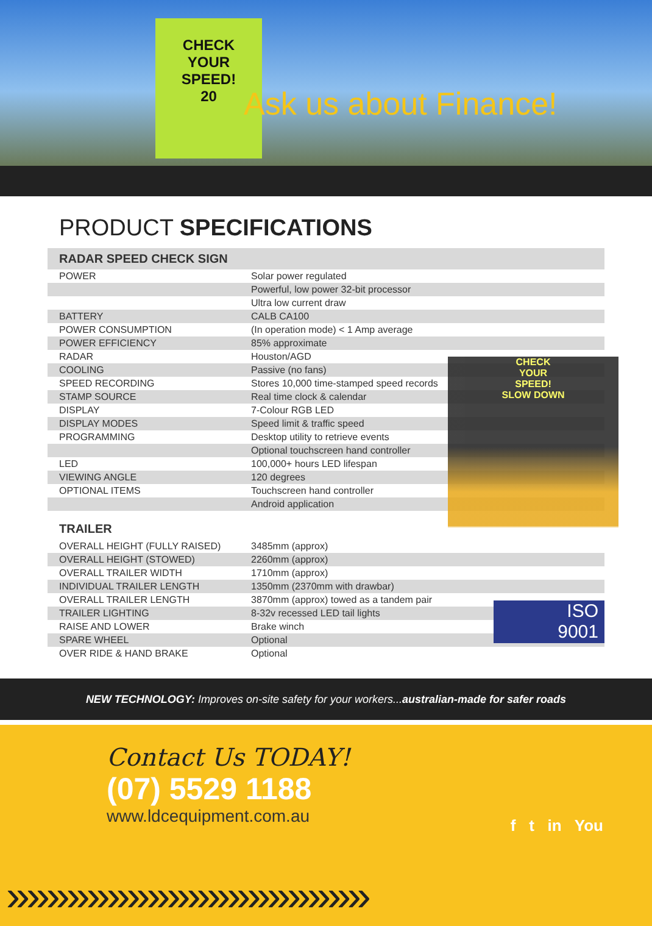CHECK
YOUR
SPEED!
20
Ask us about Finance!
PRODUCT SPECIFICATIONS
| RADAR SPEED CHECK SIGN | |
| --- | --- |
| POWER | Solar power regulated |
| | Powerful, low power 32-bit processor |
| | Ultra low current draw |
| BATTERY | CALB CA100 |
| POWER CONSUMPTION | (In operation mode) < 1 Amp average |
| POWER EFFICIENCY | 85% approximate |
| RADAR | Houston/AGD |
| COOLING | Passive (no fans) |
| SPEED RECORDING | Stores 10,000 time-stamped speed records |
| STAMP SOURCE | Real time clock & calendar |
| DISPLAY | 7-Colour RGB LED |
| DISPLAY MODES | Speed limit & traffic speed |
| PROGRAMMING | Desktop utility to retrieve events |
| | Optional touchscreen hand controller |
| LED | 100,000+ hours LED lifespan |
| VIEWING ANGLE | 120 degrees |
| OPTIONAL ITEMS | Touchscreen hand controller |
| | Android application |
| TRAILER | |
| OVERALL HEIGHT (FULLY RAISED) | 3485mm (approx) |
| OVERALL HEIGHT (STOWED) | 2260mm (approx) |
| OVERALL TRAILER WIDTH | 1710mm (approx) |
| INDIVIDUAL TRAILER LENGTH | 1350mm (2370mm with drawbar) |
| OVERALL TRAILER LENGTH | 3870mm (approx) towed as a tandem pair |
| TRAILER LIGHTING | 8-32v recessed LED tail lights |
| RAISE AND LOWER | Brake winch |
| SPARE WHEEL | Optional |
| OVER RIDE & HAND BRAKE | Optional |
CHECK
YOUR
SPEED!
SLOW DOWN
ISO
9001
NEW TECHNOLOGY: Improves on-site safety for your workers...australian-made for safer roads
Contact Us TODAY!
(07) 5529 1188
www.ldcequipment.com.au
f t in You
»»»»»»»»»»»»»»»»»»